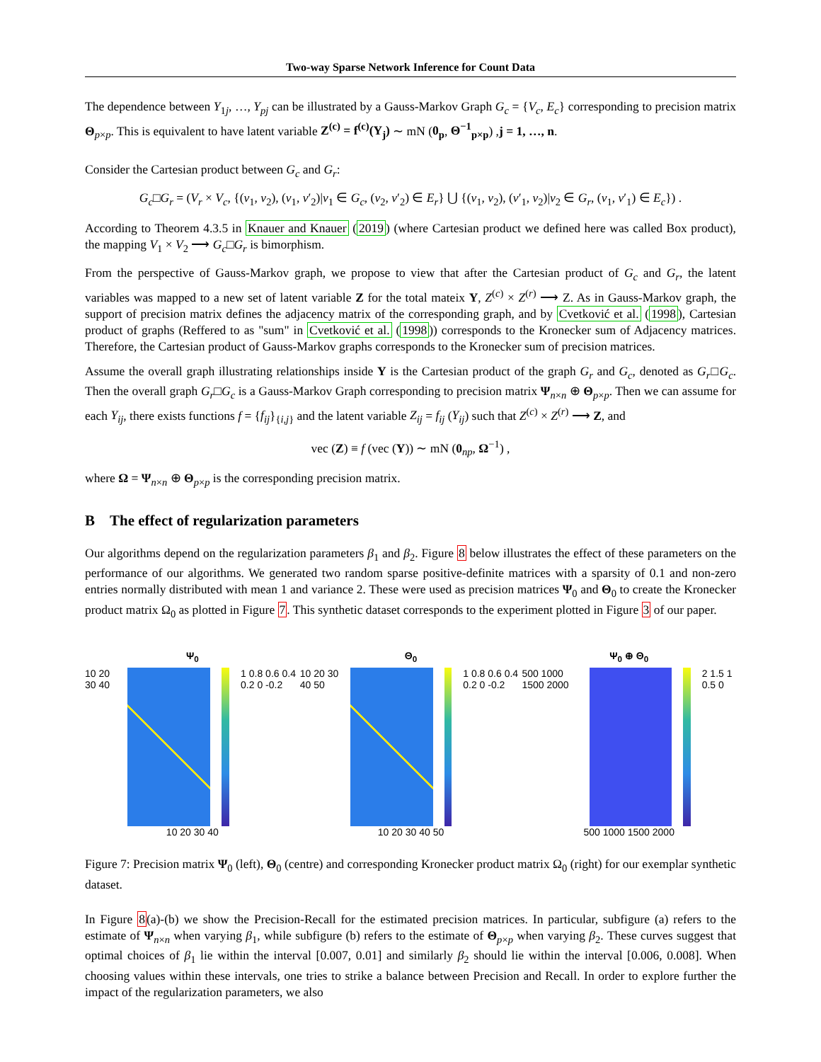Two-way Sparse Network Inference for Count Data
The dependence between Y<sub>1j</sub>, …, Y<sub>pj</sub> can be illustrated by a Gauss-Markov Graph G<sub>c</sub> = {V<sub>c</sub>, E<sub>c</sub>} corresponding to precision matrix Θ<sub>p×p</sub>. This is equivalent to have latent variable Z<sup>(c)</sup> = f<sup>(c)</sup>(Y<sub>j</sub>) ∼ mN (0<sub>p</sub>, Θ<sup>−1</sup><sub>p×p</sub>) ,j = 1, …, n.
Consider the Cartesian product between G<sub>c</sub> and G<sub>r</sub>:
G<sub>c</sub>□G<sub>r</sub> = (V<sub>r</sub> × V<sub>c</sub>, {(v<sub>1</sub>, v<sub>2</sub>), (v<sub>1</sub>, v′<sub>2</sub>)|v<sub>1</sub> ∈ G<sub>c</sub>, (v<sub>2</sub>, v′<sub>2</sub>) ∈ E<sub>r</sub>} ⋃ {(v<sub>1</sub>, v<sub>2</sub>), (v′<sub>1</sub>, v<sub>2</sub>)|v<sub>2</sub> ∈ G<sub>r</sub>, (v<sub>1</sub>, v′<sub>1</sub>) ∈ E<sub>c</sub>}) .
According to Theorem 4.3.5 in Knauer and Knauer (2019) (where Cartesian product we defined here was called Box product), the mapping V<sub>1</sub> × V<sub>2</sub> ⟶ G<sub>c</sub>□G<sub>r</sub> is bimorphism.
From the perspective of Gauss-Markov graph, we propose to view that after the Cartesian product of G<sub>c</sub> and G<sub>r</sub>, the latent variables was mapped to a new set of latent variable Z for the total mateix Y, Z<sup>(c)</sup> × Z<sup>(r)</sup> ⟶ Z. As in Gauss-Markov graph, the support of precision matrix defines the adjacency matrix of the corresponding graph, and by Cvetković et al. (1998), Cartesian product of graphs (Reffered to as "sum" in Cvetković et al. (1998)) corresponds to the Kronecker sum of Adjacency matrices. Therefore, the Cartesian product of Gauss-Markov graphs corresponds to the Kronecker sum of precision matrices.
Assume the overall graph illustrating relationships inside Y is the Cartesian product of the graph G<sub>r</sub> and G<sub>c</sub>, denoted as G<sub>r</sub>□G<sub>c</sub>. Then the overall graph G<sub>r</sub>□G<sub>c</sub> is a Gauss-Markov Graph corresponding to precision matrix Ψ<sub>n×n</sub> ⊕ Θ<sub>p×p</sub>. Then we can assume for each Y<sub>ij</sub>, there exists functions f = {f<sub>ij</sub>}<sub>{i,j}</sub> and the latent variable Z<sub>ij</sub> = f<sub>ij</sub> (Y<sub>ij</sub>) such that Z<sup>(c)</sup> × Z<sup>(r)</sup> ⟶ Z, and
vec (Z) ≡ f (vec (Y)) ∼ mN (0<sub>np</sub>, Ω<sup>−1</sup>) ,
where Ω = Ψ<sub>n×n</sub> ⊕ Θ<sub>p×p</sub> is the corresponding precision matrix.
B The effect of regularization parameters
Our algorithms depend on the regularization parameters β<sub>1</sub> and β<sub>2</sub>. Figure 8 below illustrates the effect of these parameters on the performance of our algorithms. We generated two random sparse positive-definite matrices with a sparsity of 0.1 and non-zero entries normally distributed with mean 1 and variance 2. These were used as precision matrices Ψ<sub>0</sub> and Θ<sub>0</sub> to create the Kronecker product matrix Ω<sub>0</sub> as plotted in Figure 7. This synthetic dataset corresponds to the experiment plotted in Figure 3 of our paper.
Ψ<sub>0</sub>
10 20 30 40 1 0.8 0.6 0.4 0.2 0 -0.2
10 20 30 40
Θ<sub>0</sub>
10 20 30 40 50 1 0.8 0.6 0.4 0.2 0 -0.2
10 20 30 40 50
Ψ<sub>0</sub> ⊕ Θ<sub>0</sub>
500 1000 1500 2000 2 1.5 1 0.5 0
500 1000 1500 2000
Figure 7: Precision matrix Ψ<sub>0</sub> (left), Θ<sub>0</sub> (centre) and corresponding Kronecker product matrix Ω<sub>0</sub> (right) for our exemplar synthetic dataset.
In Figure 8(a)-(b) we show the Precision-Recall for the estimated precision matrices. In particular, subfigure (a) refers to the estimate of Ψ<sub>n×n</sub> when varying β<sub>1</sub>, while subfigure (b) refers to the estimate of Θ<sub>p×p</sub> when varying β<sub>2</sub>. These curves suggest that optimal choices of β<sub>1</sub> lie within the interval [0.007, 0.01] and similarly β<sub>2</sub> should lie within the interval [0.006, 0.008]. When choosing values within these intervals, one tries to strike a balance between Precision and Recall. In order to explore further the impact of the regularization parameters, we also